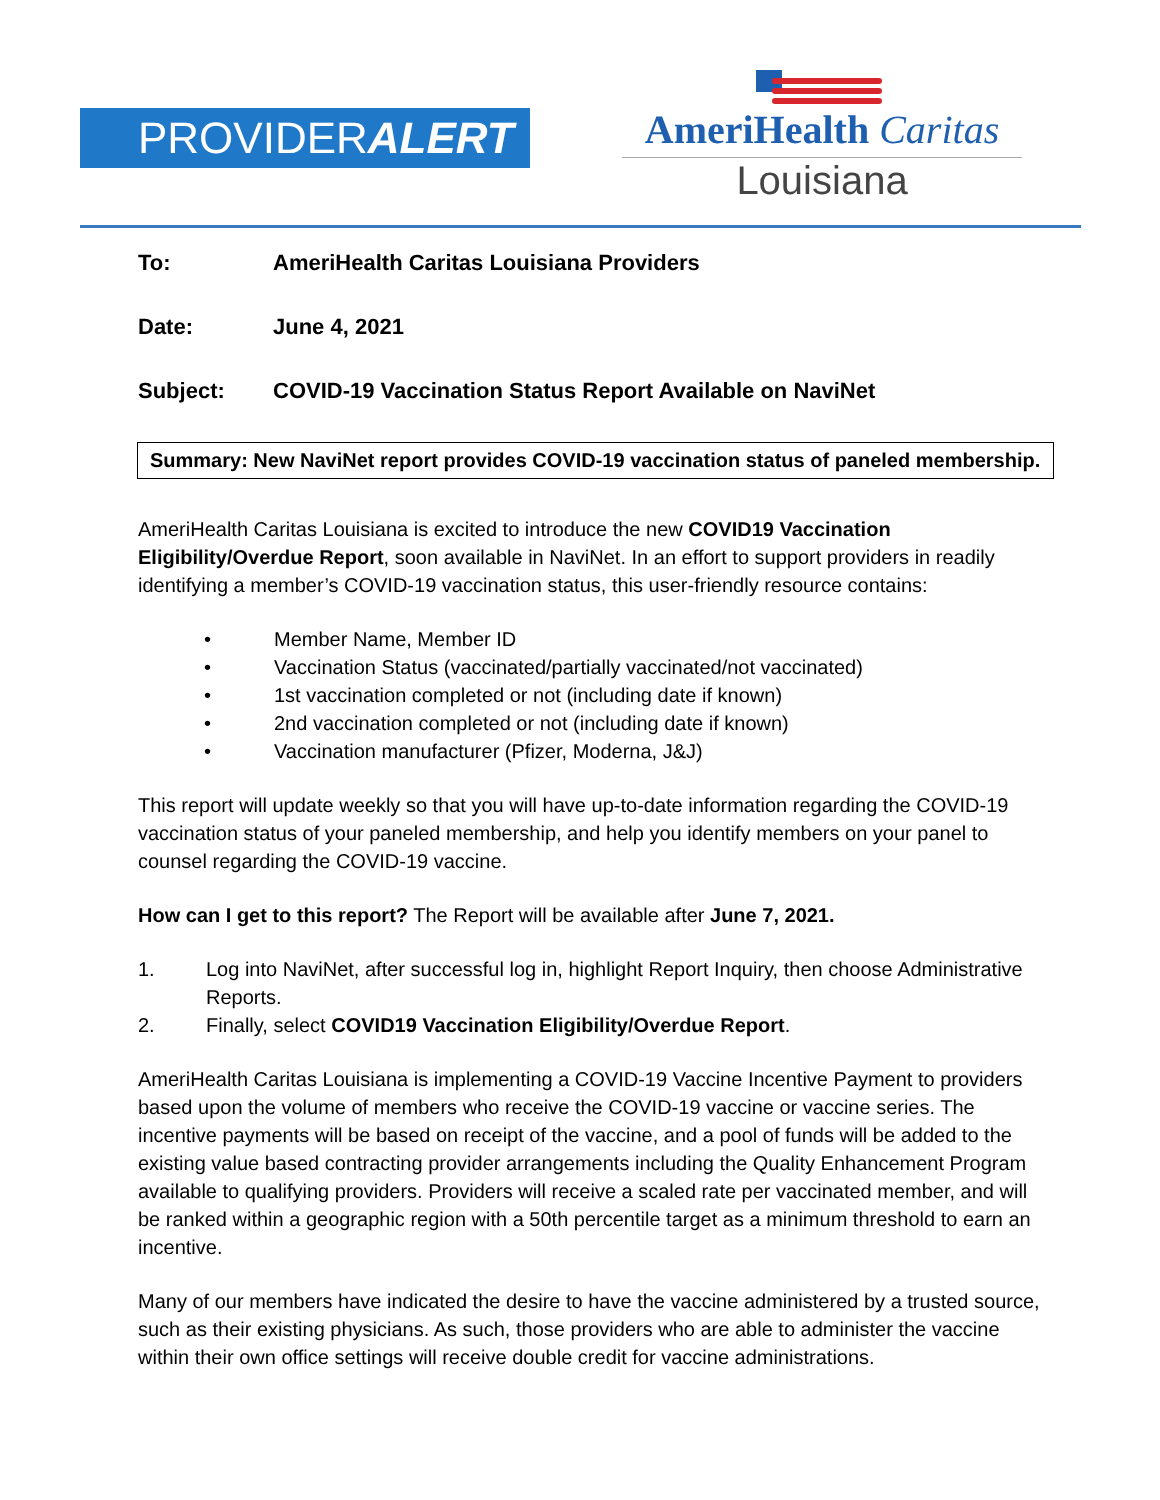PROVIDERALERT
AmeriHealth Caritas
Louisiana
To: AmeriHealth Caritas Louisiana Providers
Date: June 4, 2021
Subject: COVID-19 Vaccination Status Report Available on NaviNet
Summary: New NaviNet report provides COVID-19 vaccination status of paneled membership.
AmeriHealth Caritas Louisiana is excited to introduce the new COVID19 Vaccination Eligibility/Overdue Report, soon available in NaviNet. In an effort to support providers in readily identifying a member’s COVID-19 vaccination status, this user-friendly resource contains:
• Member Name, Member ID
• Vaccination Status (vaccinated/partially vaccinated/not vaccinated)
• 1st vaccination completed or not (including date if known)
• 2nd vaccination completed or not (including date if known)
• Vaccination manufacturer (Pfizer, Moderna, J&J)
This report will update weekly so that you will have up-to-date information regarding the COVID-19 vaccination status of your paneled membership, and help you identify members on your panel to counsel regarding the COVID-19 vaccine.
How can I get to this report? The Report will be available after June 7, 2021.
1. Log into NaviNet, after successful log in, highlight Report Inquiry, then choose Administrative Reports.
2. Finally, select COVID19 Vaccination Eligibility/Overdue Report.
AmeriHealth Caritas Louisiana is implementing a COVID-19 Vaccine Incentive Payment to providers based upon the volume of members who receive the COVID-19 vaccine or vaccine series. The incentive payments will be based on receipt of the vaccine, and a pool of funds will be added to the existing value based contracting provider arrangements including the Quality Enhancement Program available to qualifying providers. Providers will receive a scaled rate per vaccinated member, and will be ranked within a geographic region with a 50th percentile target as a minimum threshold to earn an incentive.
Many of our members have indicated the desire to have the vaccine administered by a trusted source, such as their existing physicians. As such, those providers who are able to administer the vaccine within their own office settings will receive double credit for vaccine administrations.